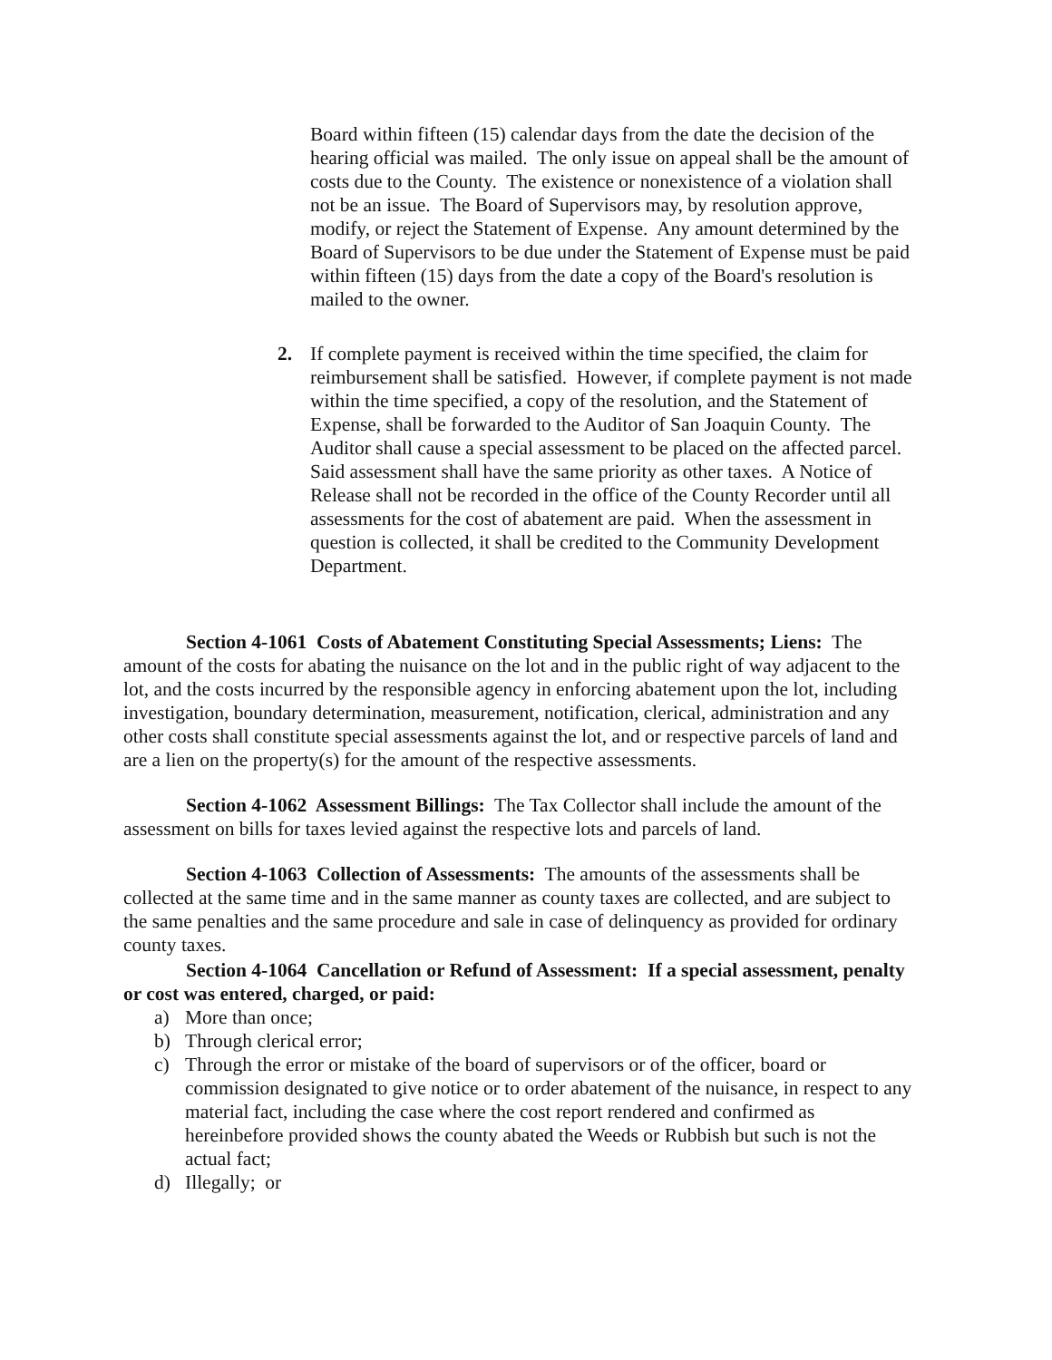Board within fifteen (15) calendar days from the date the decision of the hearing official was mailed. The only issue on appeal shall be the amount of costs due to the County. The existence or nonexistence of a violation shall not be an issue. The Board of Supervisors may, by resolution approve, modify, or reject the Statement of Expense. Any amount determined by the Board of Supervisors to be due under the Statement of Expense must be paid within fifteen (15) days from the date a copy of the Board's resolution is mailed to the owner.
2. If complete payment is received within the time specified, the claim for reimbursement shall be satisfied. However, if complete payment is not made within the time specified, a copy of the resolution, and the Statement of Expense, shall be forwarded to the Auditor of San Joaquin County. The Auditor shall cause a special assessment to be placed on the affected parcel. Said assessment shall have the same priority as other taxes. A Notice of Release shall not be recorded in the office of the County Recorder until all assessments for the cost of abatement are paid. When the assessment in question is collected, it shall be credited to the Community Development Department.
Section 4-1061 Costs of Abatement Constituting Special Assessments; Liens: The amount of the costs for abating the nuisance on the lot and in the public right of way adjacent to the lot, and the costs incurred by the responsible agency in enforcing abatement upon the lot, including investigation, boundary determination, measurement, notification, clerical, administration and any other costs shall constitute special assessments against the lot, and or respective parcels of land and are a lien on the property(s) for the amount of the respective assessments.
Section 4-1062 Assessment Billings: The Tax Collector shall include the amount of the assessment on bills for taxes levied against the respective lots and parcels of land.
Section 4-1063 Collection of Assessments: The amounts of the assessments shall be collected at the same time and in the same manner as county taxes are collected, and are subject to the same penalties and the same procedure and sale in case of delinquency as provided for ordinary county taxes.
Section 4-1064 Cancellation or Refund of Assessment: If a special assessment, penalty or cost was entered, charged, or paid:
a) More than once;
b) Through clerical error;
c) Through the error or mistake of the board of supervisors or of the officer, board or commission designated to give notice or to order abatement of the nuisance, in respect to any material fact, including the case where the cost report rendered and confirmed as hereinbefore provided shows the county abated the Weeds or Rubbish but such is not the actual fact;
d) Illegally; or